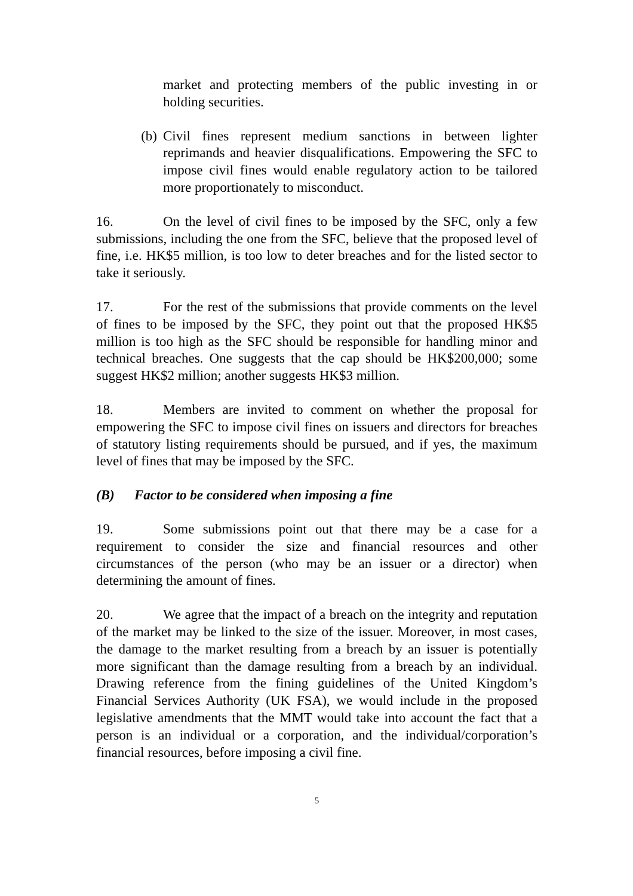market and protecting members of the public investing in or holding securities.
(b) Civil fines represent medium sanctions in between lighter reprimands and heavier disqualifications. Empowering the SFC to impose civil fines would enable regulatory action to be tailored more proportionately to misconduct.
16. On the level of civil fines to be imposed by the SFC, only a few submissions, including the one from the SFC, believe that the proposed level of fine, i.e. HK$5 million, is too low to deter breaches and for the listed sector to take it seriously.
17. For the rest of the submissions that provide comments on the level of fines to be imposed by the SFC, they point out that the proposed HK$5 million is too high as the SFC should be responsible for handling minor and technical breaches. One suggests that the cap should be HK$200,000; some suggest HK$2 million; another suggests HK$3 million.
18. Members are invited to comment on whether the proposal for empowering the SFC to impose civil fines on issuers and directors for breaches of statutory listing requirements should be pursued, and if yes, the maximum level of fines that may be imposed by the SFC.
(B) Factor to be considered when imposing a fine
19. Some submissions point out that there may be a case for a requirement to consider the size and financial resources and other circumstances of the person (who may be an issuer or a director) when determining the amount of fines.
20. We agree that the impact of a breach on the integrity and reputation of the market may be linked to the size of the issuer. Moreover, in most cases, the damage to the market resulting from a breach by an issuer is potentially more significant than the damage resulting from a breach by an individual. Drawing reference from the fining guidelines of the United Kingdom’s Financial Services Authority (UK FSA), we would include in the proposed legislative amendments that the MMT would take into account the fact that a person is an individual or a corporation, and the individual/corporation’s financial resources, before imposing a civil fine.
5